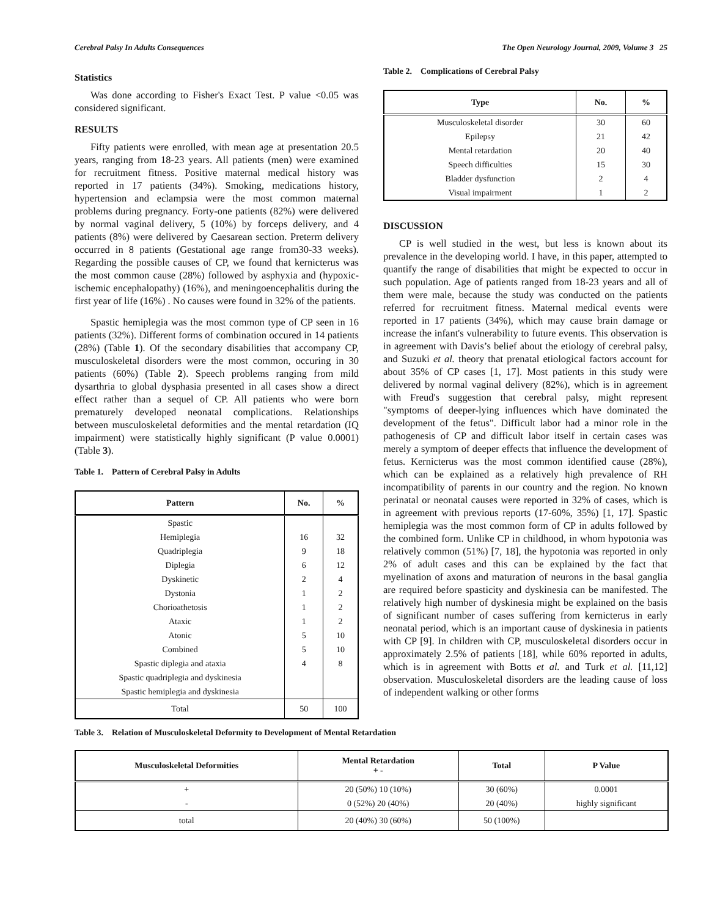Cerebral Palsy In Adults Consequences The Open Neurology Journal, 2009, Volume 3 25
Statistics
Was done according to Fisher's Exact Test. P value <0.05 was considered significant.
RESULTS
Fifty patients were enrolled, with mean age at presentation 20.5 years, ranging from 18-23 years. All patients (men) were examined for recruitment fitness. Positive maternal medical history was reported in 17 patients (34%). Smoking, medications history, hypertension and eclampsia were the most common maternal problems during pregnancy. Forty-one patients (82%) were delivered by normal vaginal delivery, 5 (10%) by forceps delivery, and 4 patients (8%) were delivered by Caesarean section. Preterm delivery occurred in 8 patients (Gestational age range from30-33 weeks). Regarding the possible causes of CP, we found that kernicterus was the most common cause (28%) followed by asphyxia and (hypoxic-ischemic encephalopathy) (16%), and meningoencephalitis during the first year of life (16%) . No causes were found in 32% of the patients.
Spastic hemiplegia was the most common type of CP seen in 16 patients (32%). Different forms of combination occured in 14 patients (28%) (Table 1). Of the secondary disabilities that accompany CP, musculoskeletal disorders were the most common, occuring in 30 patients (60%) (Table 2). Speech problems ranging from mild dysarthria to global dysphasia presented in all cases show a direct effect rather than a sequel of CP. All patients who were born prematurely developed neonatal complications. Relationships between musculoskeletal deformities and the mental retardation (IQ impairment) were statistically highly significant (P value 0.0001) (Table 3).
Table 1. Pattern of Cerebral Palsy in Adults
| Pattern | No. | % |
| --- | --- | --- |
| Spastic | | |
| Hemiplegia | 16 | 32 |
| Quadriplegia | 9 | 18 |
| Diplegia | 6 | 12 |
| Dyskinetic | 2 | 4 |
| Dystonia | 1 | 2 |
| Chorioathetosis | 1 | 2 |
| Ataxic | 1 | 2 |
| Atonic | 5 | 10 |
| Combined | 5 | 10 |
| Spastic diplegia and ataxia | 4 | 8 |
| Spastic quadriplegia and dyskinesia | | |
| Spastic hemiplegia and dyskinesia | | |
| Total | 50 | 100 |
Table 2. Complications of Cerebral Palsy
| Type | No. | % |
| --- | --- | --- |
| Musculoskeletal disorder | 30 | 60 |
| Epilepsy | 21 | 42 |
| Mental retardation | 20 | 40 |
| Speech difficulties | 15 | 30 |
| Bladder dysfunction | 2 | 4 |
| Visual impairment | 1 | 2 |
DISCUSSION
CP is well studied in the west, but less is known about its prevalence in the developing world. I have, in this paper, attempted to quantify the range of disabilities that might be expected to occur in such population. Age of patients ranged from 18-23 years and all of them were male, because the study was conducted on the patients referred for recruitment fitness. Maternal medical events were reported in 17 patients (34%), which may cause brain damage or increase the infant's vulnerability to future events. This observation is in agreement with Davis’s belief about the etiology of cerebral palsy, and Suzuki et al. theory that prenatal etiological factors account for about 35% of CP cases [1, 17]. Most patients in this study were delivered by normal vaginal delivery (82%), which is in agreement with Freud's suggestion that cerebral palsy, might represent "symptoms of deeper-lying influences which have dominated the development of the fetus". Difficult labor had a minor role in the pathogenesis of CP and difficult labor itself in certain cases was merely a symptom of deeper effects that influence the development of fetus. Kernicterus was the most common identified cause (28%), which can be explained as a relatively high prevalence of RH incompatibility of parents in our country and the region. No known perinatal or neonatal causes were reported in 32% of cases, which is in agreement with previous reports (17-60%, 35%) [1, 17]. Spastic hemiplegia was the most common form of CP in adults followed by the combined form. Unlike CP in childhood, in whom hypotonia was relatively common (51%) [7, 18], the hypotonia was reported in only 2% of adult cases and this can be explained by the fact that myelination of axons and maturation of neurons in the basal ganglia are required before spasticity and dyskinesia can be manifested. The relatively high number of dyskinesia might be explained on the basis of significant number of cases suffering from kernicterus in early neonatal period, which is an important cause of dyskinesia in patients with CP [9]. In children with CP, musculoskeletal disorders occur in approximately 2.5% of patients [18], while 60% reported in adults, which is in agreement with Botts et al. and Turk et al. [11,12] observation. Musculoskeletal disorders are the leading cause of loss of independent walking or other forms
Table 3. Relation of Musculoskeletal Deformity to Development of Mental Retardation
| Musculoskeletal Deformities | Mental Retardation + - | Total | P Value |
| --- | --- | --- | --- |
| + | 20 (50%) 10 (10%) | 30 (60%) | 0.0001 |
| - | 0 (52%) 20 (40%) | 20 (40%) | highly significant |
| total | 20 (40%) 30 (60%) | 50 (100%) | |